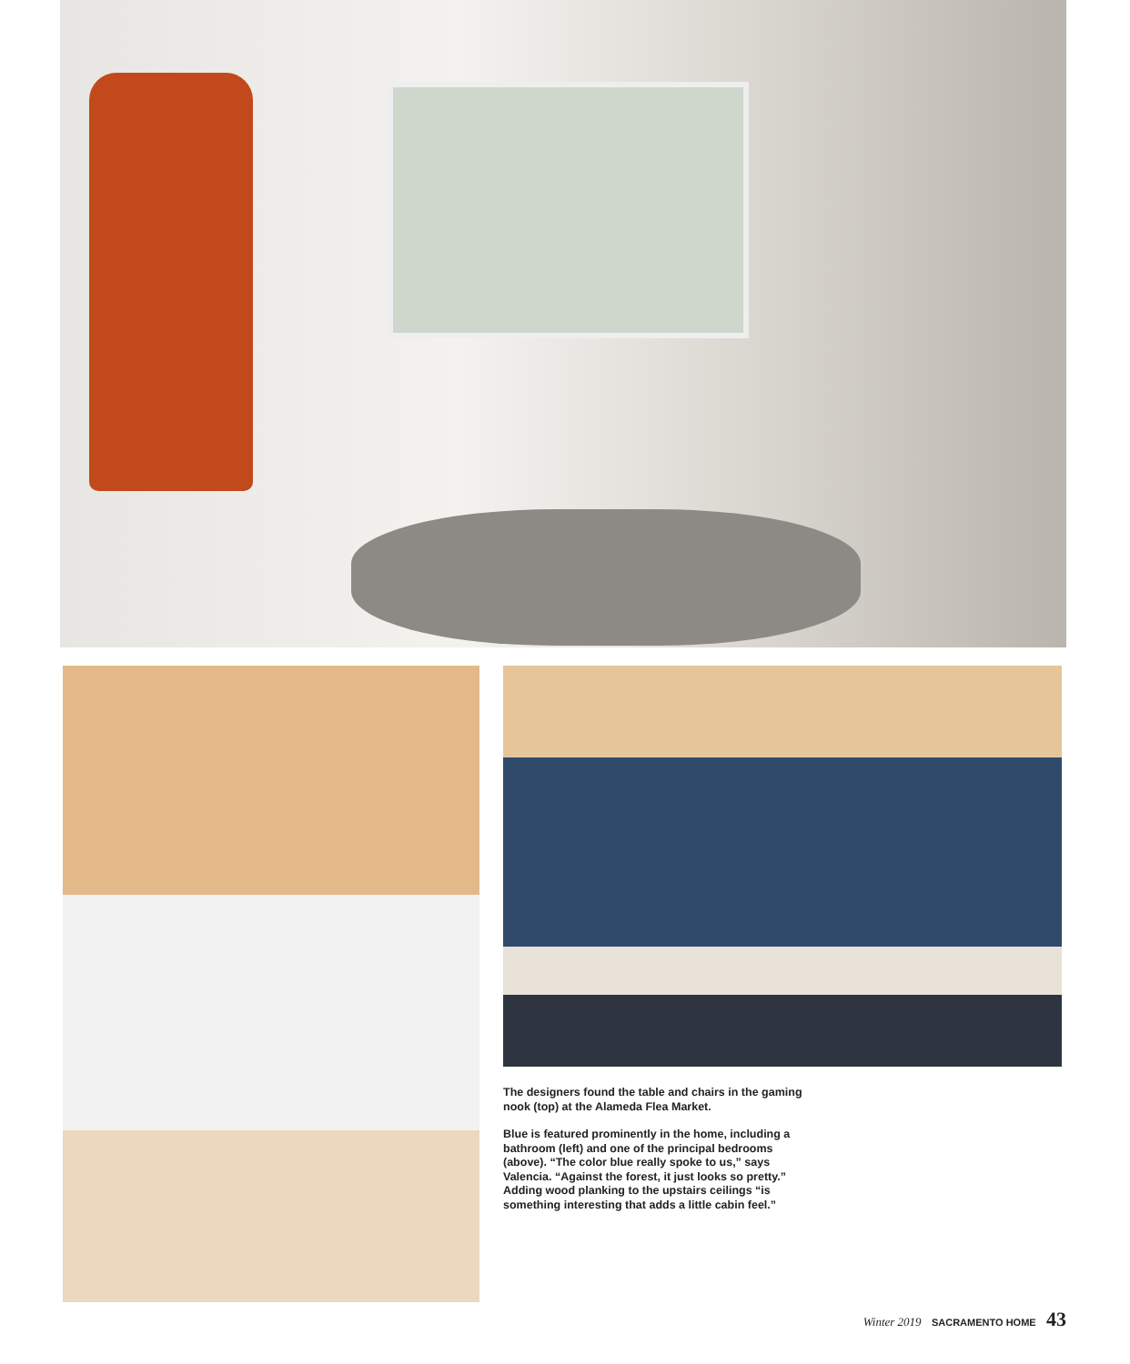The designers found the table and chairs in the gaming nook (top) at the Alameda Flea Market.
Blue is featured prominently in the home, including a bathroom (left) and one of the principal bedrooms (above). “The color blue really spoke to us,” says Valencia. “Against the forest, it just looks so pretty.” Adding wood planking to the upstairs ceilings “is something interesting that adds a little cabin feel.”
Winter 2019 SACRAMENTO HOME 43